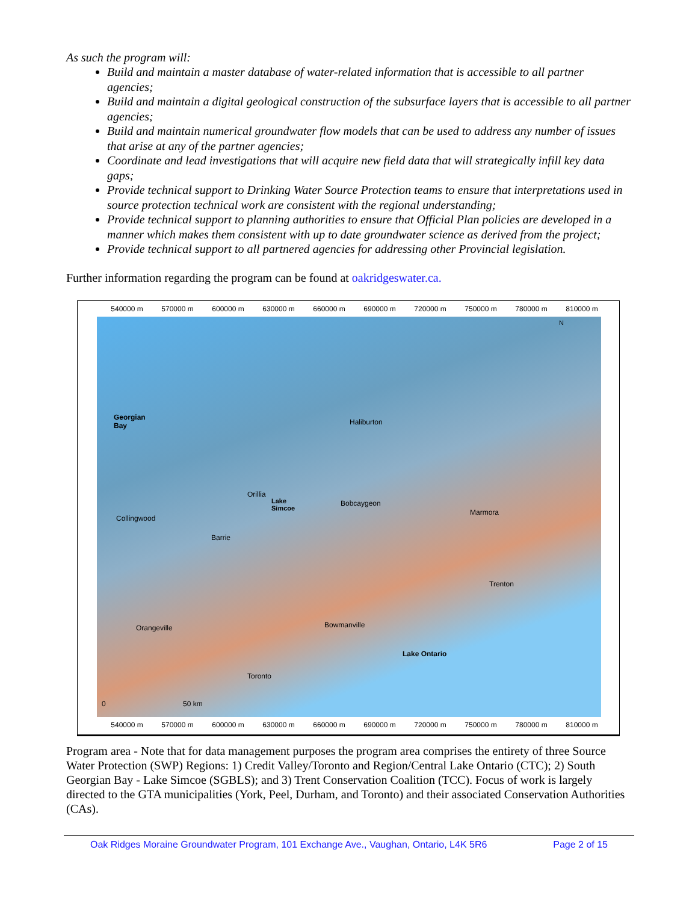As such the program will:
Build and maintain a master database of water-related information that is accessible to all partner agencies;
Build and maintain a digital geological construction of the subsurface layers that is accessible to all partner agencies;
Build and maintain numerical groundwater flow models that can be used to address any number of issues that arise at any of the partner agencies;
Coordinate and lead investigations that will acquire new field data that will strategically infill key data gaps;
Provide technical support to Drinking Water Source Protection teams to ensure that interpretations used in source protection technical work are consistent with the regional understanding;
Provide technical support to planning authorities to ensure that Official Plan policies are developed in a manner which makes them consistent with up to date groundwater science as derived from the project;
Provide technical support to all partnered agencies for addressing other Provincial legislation.
Further information regarding the program can be found at oakridgeswater.ca.
540000 m 570000 m 600000 m 630000 m 660000 m 690000 m 720000 m 750000 m 780000 m 810000 m
Georgian
Bay Haliburton
Orillia
Lake
Simcoe
Bobcaygeon
Marmora
Collingwood
Barrie
Trenton
Orangeville Bowmanville
Lake Ontario
Toronto
N
0 50 km
540000 m 570000 m 600000 m 630000 m 660000 m 690000 m 720000 m 750000 m 780000 m 810000 m
Program area - Note that for data management purposes the program area comprises the entirety of three Source Water Protection (SWP) Regions: 1) Credit Valley/Toronto and Region/Central Lake Ontario (CTC); 2) South Georgian Bay - Lake Simcoe (SGBLS); and 3) Trent Conservation Coalition (TCC). Focus of work is largely directed to the GTA municipalities (York, Peel, Durham, and Toronto) and their associated Conservation Authorities (CAs).
Oak Ridges Moraine Groundwater Program, 101 Exchange Ave., Vaughan, Ontario, L4K 5R6 Page 2 of 15